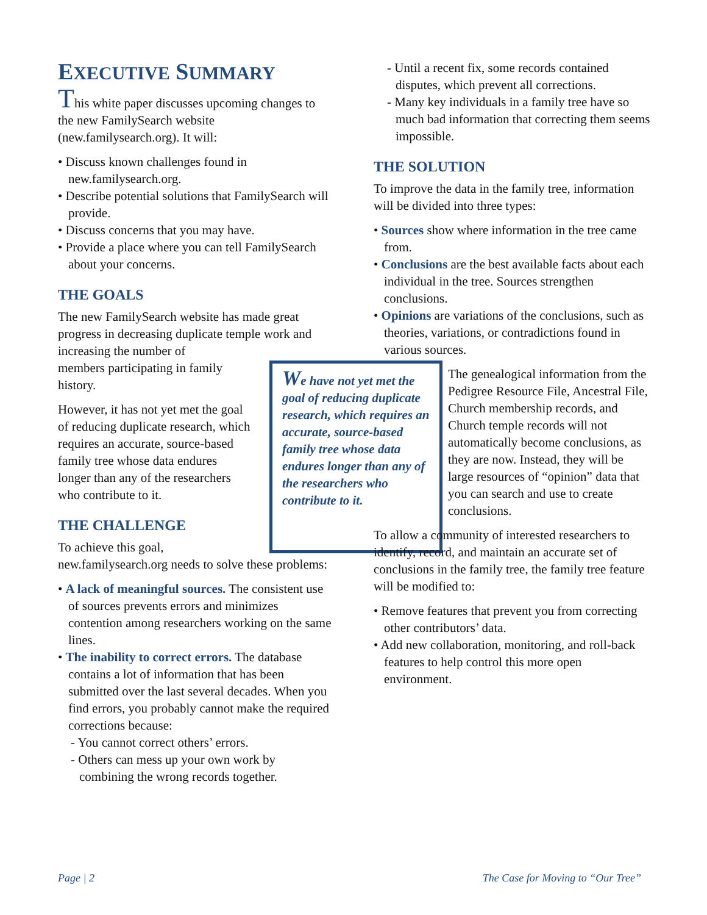EXECUTIVE SUMMARY
This white paper discusses upcoming changes to the new FamilySearch website (new.familysearch.org). It will:
• Discuss known challenges found in new.familysearch.org.
• Describe potential solutions that FamilySearch will provide.
• Discuss concerns that you may have.
• Provide a place where you can tell FamilySearch about your concerns.
THE GOALS
The new FamilySearch website has made great progress in decreasing duplicate temple work and increasing the number of
members participating in family
history.
However, it has not yet met the goal of reducing duplicate research, which requires an accurate, source-based family tree whose data endures longer than any of the researchers who contribute to it.
THE CHALLENGE
To achieve this goal,
new.familysearch.org needs to solve these problems:
• A lack of meaningful sources. The consistent use of sources prevents errors and minimizes contention among researchers working on the same lines.
• The inability to correct errors. The database contains a lot of information that has been submitted over the last several decades. When you find errors, you probably cannot make the required corrections because:
- You cannot correct others’ errors.
- Others can mess up your own work by combining the wrong records together.
We have not yet met the goal of reducing duplicate research, which requires an accurate, source-based family tree whose data endures longer than any of the researchers who contribute to it.
- Until a recent fix, some records contained disputes, which prevent all corrections.
- Many key individuals in a family tree have so much bad information that correcting them seems impossible.
THE SOLUTION
To improve the data in the family tree, information will be divided into three types:
• Sources show where information in the tree came from.
• Conclusions are the best available facts about each individual in the tree. Sources strengthen conclusions.
• Opinions are variations of the conclusions, such as theories, variations, or contradictions found in various sources.
The genealogical information from the Pedigree Resource File, Ancestral File, Church membership records, and Church temple records will not automatically become conclusions, as they are now. Instead, they will be large resources of “opinion” data that you can search and use to create conclusions.
To allow a community of interested researchers to identify, record, and maintain an accurate set of conclusions in the family tree, the family tree feature will be modified to:
• Remove features that prevent you from correcting other contributors’ data.
• Add new collaboration, monitoring, and roll-back features to help control this more open environment.
Page | 2
The Case for Moving to “Our Tree”